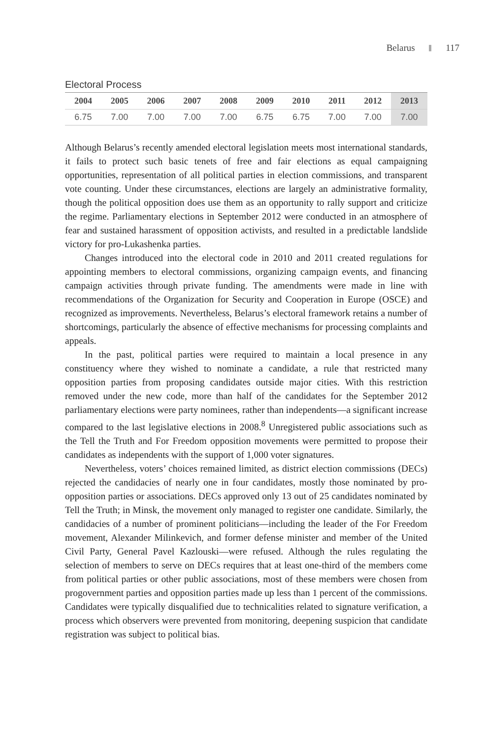Belarus 117
Electoral Process
| 2004 | 2005 | 2006 | 2007 | 2008 | 2009 | 2010 | 2011 | 2012 | 2013 |
| --- | --- | --- | --- | --- | --- | --- | --- | --- | --- |
| 6.75 | 7.00 | 7.00 | 7.00 | 7.00 | 6.75 | 6.75 | 7.00 | 7.00 | 7.00 |
Although Belarus’s recently amended electoral legislation meets most international standards, it fails to protect such basic tenets of free and fair elections as equal campaigning opportunities, representation of all political parties in election commissions, and transparent vote counting. Under these circumstances, elections are largely an administrative formality, though the political opposition does use them as an opportunity to rally support and criticize the regime. Parliamentary elections in September 2012 were conducted in an atmosphere of fear and sustained harassment of opposition activists, and resulted in a predictable landslide victory for pro-Lukashenka parties.
Changes introduced into the electoral code in 2010 and 2011 created regulations for appointing members to electoral commissions, organizing campaign events, and financing campaign activities through private funding. The amendments were made in line with recommendations of the Organization for Security and Cooperation in Europe (OSCE) and recognized as improvements. Nevertheless, Belarus’s electoral framework retains a number of shortcomings, particularly the absence of effective mechanisms for processing complaints and appeals.
In the past, political parties were required to maintain a local presence in any constituency where they wished to nominate a candidate, a rule that restricted many opposition parties from proposing candidates outside major cities. With this restriction removed under the new code, more than half of the candidates for the September 2012 parliamentary elections were party nominees, rather than independents—a significant increase compared to the last legislative elections in 2008.<sup>8</sup> Unregistered public associations such as the Tell the Truth and For Freedom opposition movements were permitted to propose their candidates as independents with the support of 1,000 voter signatures.
Nevertheless, voters’ choices remained limited, as district election commissions (DECs) rejected the candidacies of nearly one in four candidates, mostly those nominated by pro-opposition parties or associations. DECs approved only 13 out of 25 candidates nominated by Tell the Truth; in Minsk, the movement only managed to register one candidate. Similarly, the candidacies of a number of prominent politicians—including the leader of the For Freedom movement, Alexander Milinkevich, and former defense minister and member of the United Civil Party, General Pavel Kazlouski—were refused. Although the rules regulating the selection of members to serve on DECs requires that at least one-third of the members come from political parties or other public associations, most of these members were chosen from progovernment parties and opposition parties made up less than 1 percent of the commissions. Candidates were typically disqualified due to technicalities related to signature verification, a process which observers were prevented from monitoring, deepening suspicion that candidate registration was subject to political bias.